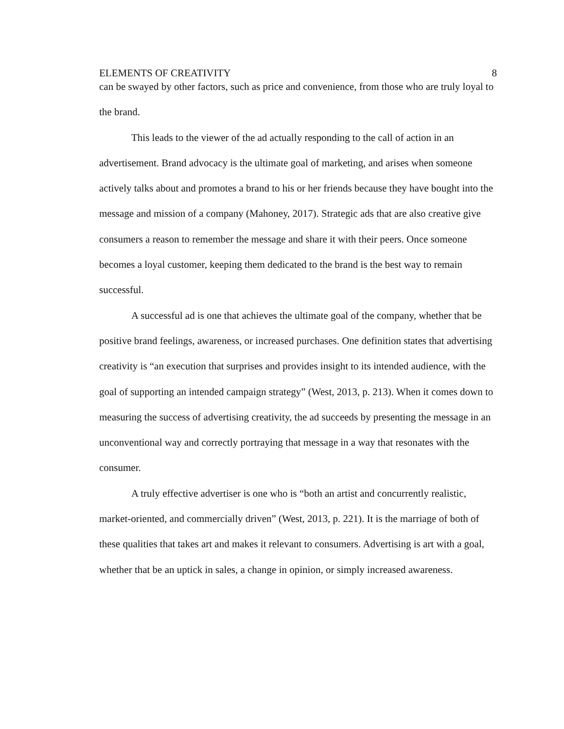ELEMENTS OF CREATIVITY 8
can be swayed by other factors, such as price and convenience, from those who are truly loyal to the brand.
This leads to the viewer of the ad actually responding to the call of action in an advertisement. Brand advocacy is the ultimate goal of marketing, and arises when someone actively talks about and promotes a brand to his or her friends because they have bought into the message and mission of a company (Mahoney, 2017). Strategic ads that are also creative give consumers a reason to remember the message and share it with their peers. Once someone becomes a loyal customer, keeping them dedicated to the brand is the best way to remain successful.
A successful ad is one that achieves the ultimate goal of the company, whether that be positive brand feelings, awareness, or increased purchases. One definition states that advertising creativity is “an execution that surprises and provides insight to its intended audience, with the goal of supporting an intended campaign strategy” (West, 2013, p. 213). When it comes down to measuring the success of advertising creativity, the ad succeeds by presenting the message in an unconventional way and correctly portraying that message in a way that resonates with the consumer.
A truly effective advertiser is one who is “both an artist and concurrently realistic, market-oriented, and commercially driven” (West, 2013, p. 221). It is the marriage of both of these qualities that takes art and makes it relevant to consumers. Advertising is art with a goal, whether that be an uptick in sales, a change in opinion, or simply increased awareness.